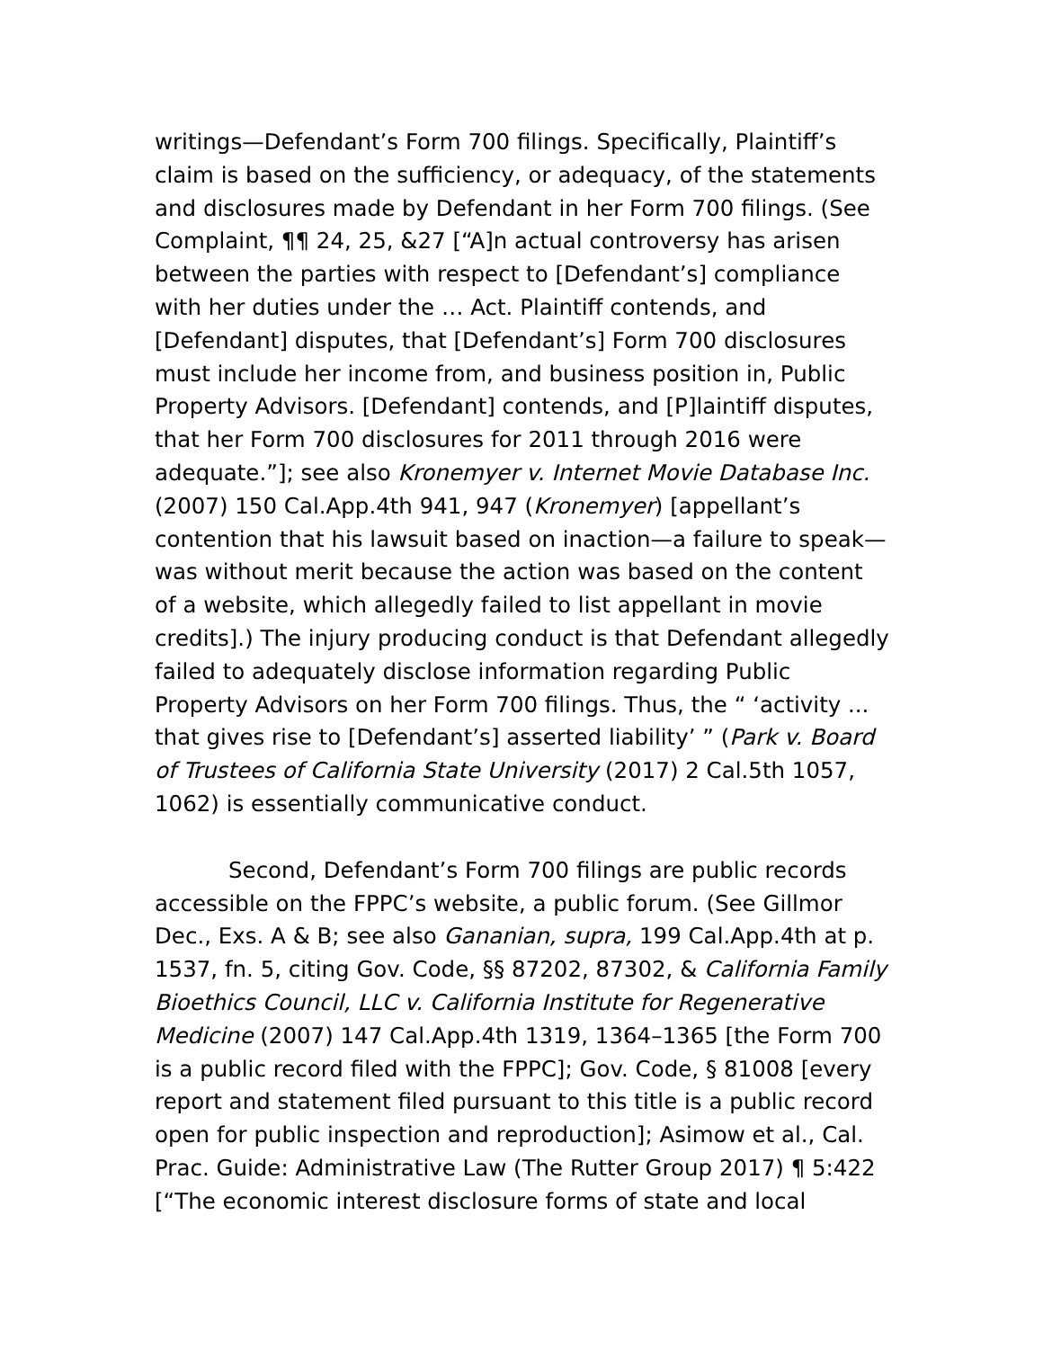writings—Defendant’s Form 700 filings. Specifically, Plaintiff’s claim is based on the sufficiency, or adequacy, of the statements and disclosures made by Defendant in her Form 700 filings. (See Complaint, ¶¶ 24, 25, &27 [“A]n actual controversy has arisen between the parties with respect to [Defendant’s] compliance with her duties under the … Act. Plaintiff contends, and [Defendant] disputes, that [Defendant’s] Form 700 disclosures must include her income from, and business position in, Public Property Advisors. [Defendant] contends, and [P]laintiff disputes, that her Form 700 disclosures for 2011 through 2016 were adequate.”]; see also Kronemyer v. Internet Movie Database Inc. (2007) 150 Cal.App.4th 941, 947 (Kronemyer) [appellant’s contention that his lawsuit based on inaction—a failure to speak—was without merit because the action was based on the content of a website, which allegedly failed to list appellant in movie credits].) The injury producing conduct is that Defendant allegedly failed to adequately disclose information regarding Public Property Advisors on her Form 700 filings. Thus, the “ ‘activity ... that gives rise to [Defendant’s] asserted liability’ ” (Park v. Board of Trustees of California State University (2017) 2 Cal.5th 1057, 1062) is essentially communicative conduct.
Second, Defendant’s Form 700 filings are public records accessible on the FPPC’s website, a public forum. (See Gillmor Dec., Exs. A & B; see also Gananian, supra, 199 Cal.App.4th at p. 1537, fn. 5, citing Gov. Code, §§ 87202, 87302, & California Family Bioethics Council, LLC v. California Institute for Regenerative Medicine (2007) 147 Cal.App.4th 1319, 1364–1365 [the Form 700 is a public record filed with the FPPC]; Gov. Code, § 81008 [every report and statement filed pursuant to this title is a public record open for public inspection and reproduction]; Asimow et al., Cal. Prac. Guide: Administrative Law (The Rutter Group 2017) ¶ 5:422 [“The economic interest disclosure forms of state and local